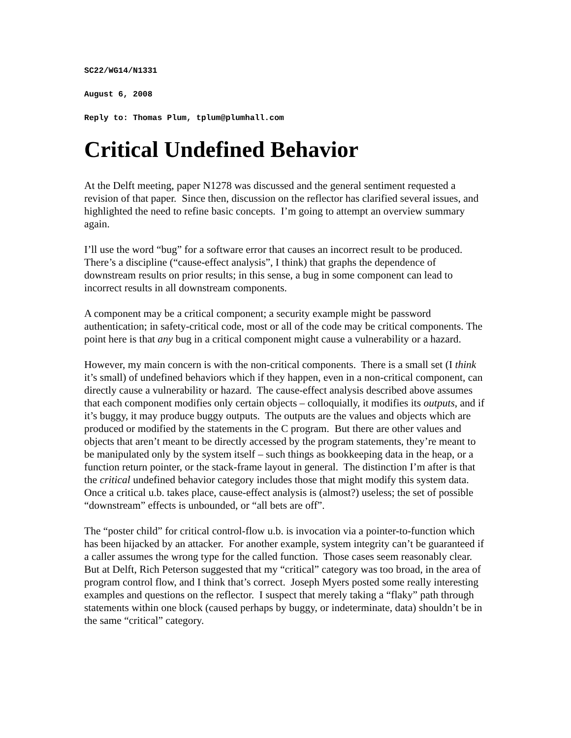SC22/WG14/N1331
August 6, 2008
Reply to: Thomas Plum, tplum@plumhall.com
Critical Undefined Behavior
At the Delft meeting, paper N1278 was discussed and the general sentiment requested a revision of that paper. Since then, discussion on the reflector has clarified several issues, and highlighted the need to refine basic concepts. I’m going to attempt an overview summary again.
I’ll use the word “bug” for a software error that causes an incorrect result to be produced. There’s a discipline (“cause-effect analysis”, I think) that graphs the dependence of downstream results on prior results; in this sense, a bug in some component can lead to incorrect results in all downstream components.
A component may be a critical component; a security example might be password authentication; in safety-critical code, most or all of the code may be critical components. The point here is that any bug in a critical component might cause a vulnerability or a hazard.
However, my main concern is with the non-critical components. There is a small set (I think it’s small) of undefined behaviors which if they happen, even in a non-critical component, can directly cause a vulnerability or hazard. The cause-effect analysis described above assumes that each component modifies only certain objects – colloquially, it modifies its outputs, and if it’s buggy, it may produce buggy outputs. The outputs are the values and objects which are produced or modified by the statements in the C program. But there are other values and objects that aren’t meant to be directly accessed by the program statements, they’re meant to be manipulated only by the system itself – such things as bookkeeping data in the heap, or a function return pointer, or the stack-frame layout in general. The distinction I’m after is that the critical undefined behavior category includes those that might modify this system data. Once a critical u.b. takes place, cause-effect analysis is (almost?) useless; the set of possible “downstream” effects is unbounded, or “all bets are off”.
The “poster child” for critical control-flow u.b. is invocation via a pointer-to-function which has been hijacked by an attacker. For another example, system integrity can’t be guaranteed if a caller assumes the wrong type for the called function. Those cases seem reasonably clear. But at Delft, Rich Peterson suggested that my “critical” category was too broad, in the area of program control flow, and I think that’s correct. Joseph Myers posted some really interesting examples and questions on the reflector. I suspect that merely taking a “flaky” path through statements within one block (caused perhaps by buggy, or indeterminate, data) shouldn’t be in the same “critical” category.